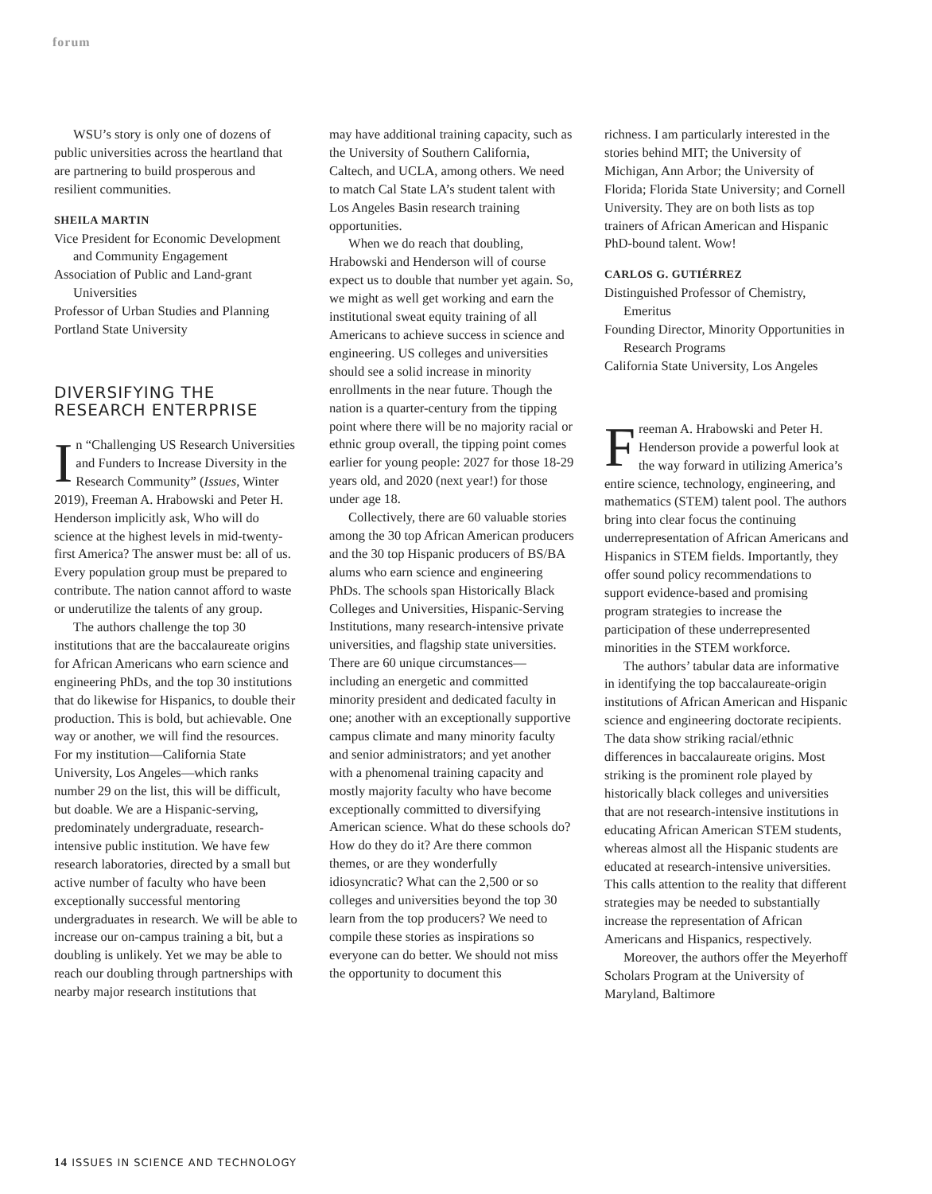forum
WSU’s story is only one of dozens of public universities across the heartland that are partnering to build prosperous and resilient communities.
SHEILA MARTIN
Vice President for Economic Development and Community Engagement
Association of Public and Land-grant Universities
Professor of Urban Studies and Planning
Portland State University
DIVERSIFYING THE RESEARCH ENTERPRISE
In “Challenging US Research Universities and Funders to Increase Diversity in the Research Community” (Issues, Winter 2019), Freeman A. Hrabowski and Peter H. Henderson implicitly ask, Who will do science at the highest levels in mid-twenty-first America? The answer must be: all of us. Every population group must be prepared to contribute. The nation cannot afford to waste or underutilize the talents of any group.
The authors challenge the top 30 institutions that are the baccalaureate origins for African Americans who earn science and engineering PhDs, and the top 30 institutions that do likewise for Hispanics, to double their production. This is bold, but achievable. One way or another, we will find the resources. For my institution—California State University, Los Angeles—which ranks number 29 on the list, this will be difficult, but doable. We are a Hispanic-serving, predominately undergraduate, research-intensive public institution. We have few research laboratories, directed by a small but active number of faculty who have been exceptionally successful mentoring undergraduates in research. We will be able to increase our on-campus training a bit, but a doubling is unlikely. Yet we may be able to reach our doubling through partnerships with nearby major research institutions that
may have additional training capacity, such as the University of Southern California, Caltech, and UCLA, among others. We need to match Cal State LA’s student talent with Los Angeles Basin research training opportunities.
When we do reach that doubling, Hrabowski and Henderson will of course expect us to double that number yet again. So, we might as well get working and earn the institutional sweat equity training of all Americans to achieve success in science and engineering. US colleges and universities should see a solid increase in minority enrollments in the near future. Though the nation is a quarter-century from the tipping point where there will be no majority racial or ethnic group overall, the tipping point comes earlier for young people: 2027 for those 18-29 years old, and 2020 (next year!) for those under age 18.
Collectively, there are 60 valuable stories among the 30 top African American producers and the 30 top Hispanic producers of BS/BA alums who earn science and engineering PhDs. The schools span Historically Black Colleges and Universities, Hispanic-Serving Institutions, many research-intensive private universities, and flagship state universities. There are 60 unique circumstances—including an energetic and committed minority president and dedicated faculty in one; another with an exceptionally supportive campus climate and many minority faculty and senior administrators; and yet another with a phenomenal training capacity and mostly majority faculty who have become exceptionally committed to diversifying American science. What do these schools do? How do they do it? Are there common themes, or are they wonderfully idiosyncratic? What can the 2,500 or so colleges and universities beyond the top 30 learn from the top producers? We need to compile these stories as inspirations so everyone can do better. We should not miss the opportunity to document this
richness. I am particularly interested in the stories behind MIT; the University of Michigan, Ann Arbor; the University of Florida; Florida State University; and Cornell University. They are on both lists as top trainers of African American and Hispanic PhD-bound talent. Wow!
CARLOS G. GUTIÉRREZ
Distinguished Professor of Chemistry, Emeritus
Founding Director, Minority Opportunities in Research Programs
California State University, Los Angeles
Freeman A. Hrabowski and Peter H. Henderson provide a powerful look at the way forward in utilizing America’s entire science, technology, engineering, and mathematics (STEM) talent pool. The authors bring into clear focus the continuing underrepresentation of African Americans and Hispanics in STEM fields. Importantly, they offer sound policy recommendations to support evidence-based and promising program strategies to increase the participation of these underrepresented minorities in the STEM workforce.
The authors’ tabular data are informative in identifying the top baccalaureate-origin institutions of African American and Hispanic science and engineering doctorate recipients. The data show striking racial/ethnic differences in baccalaureate origins. Most striking is the prominent role played by historically black colleges and universities that are not research-intensive institutions in educating African American STEM students, whereas almost all the Hispanic students are educated at research-intensive universities. This calls attention to the reality that different strategies may be needed to substantially increase the representation of African Americans and Hispanics, respectively.
Moreover, the authors offer the Meyerhoff Scholars Program at the University of Maryland, Baltimore
14 ISSUES IN SCIENCE AND TECHNOLOGY